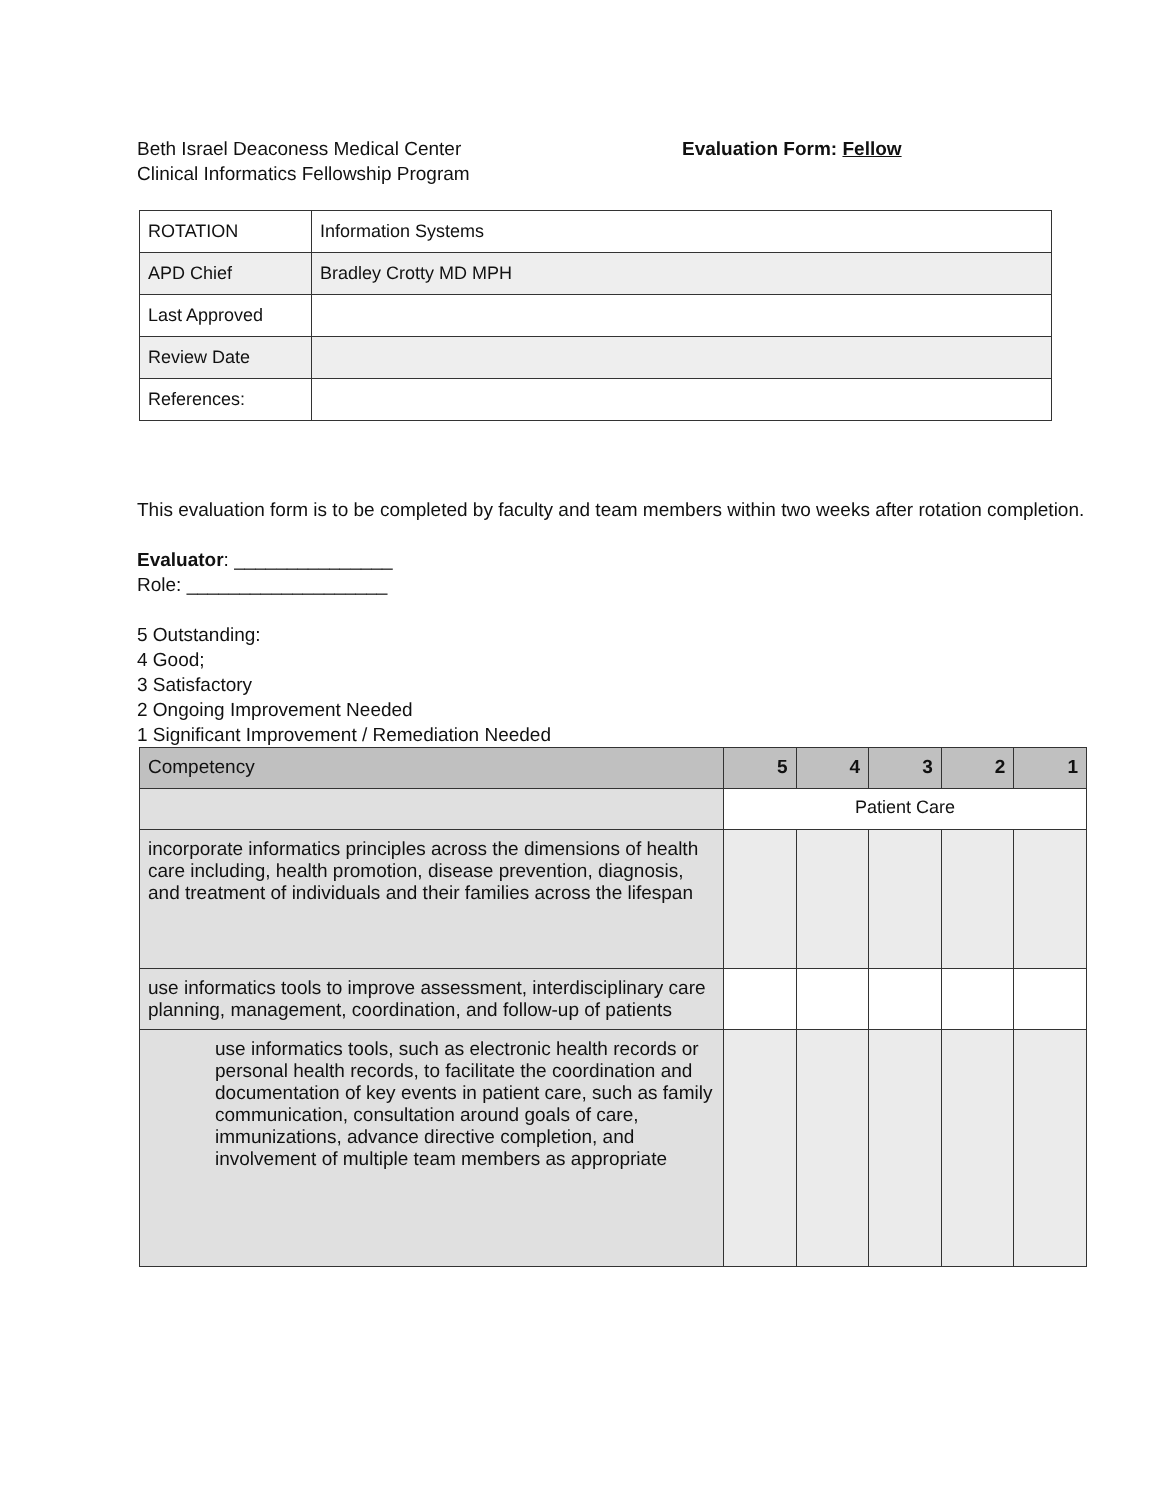Beth Israel Deaconess Medical Center
Clinical Informatics Fellowship Program
Evaluation Form: Fellow
| ROTATION | Information Systems |
| APD Chief | Bradley Crotty MD MPH |
| Last Approved | |
| Review Date | |
| References: | |
This evaluation form is to be completed by faculty and team members within two weeks after rotation completion.
Evaluator: _______________
Role: ___________________
5 Outstanding:
4 Good;
3 Satisfactory
2 Ongoing Improvement Needed
1 Significant Improvement / Remediation Needed
| Competency | 5 | 4 | 3 | 2 | 1 |
| | Patient Care | | | | |
| incorporate informatics principles across the dimensions of health care including, health promotion, disease prevention, diagnosis, and treatment of individuals and their families across the lifespan | | | | | |
| use informatics tools to improve assessment, interdisciplinary care planning, management, coordination, and follow-up of patients | | | | | |
| use informatics tools, such as electronic health records or personal health records, to facilitate the coordination and documentation of key events in patient care, such as family communication, consultation around goals of care, immunizations, advance directive completion, and involvement of multiple team members as appropriate | | | | | |